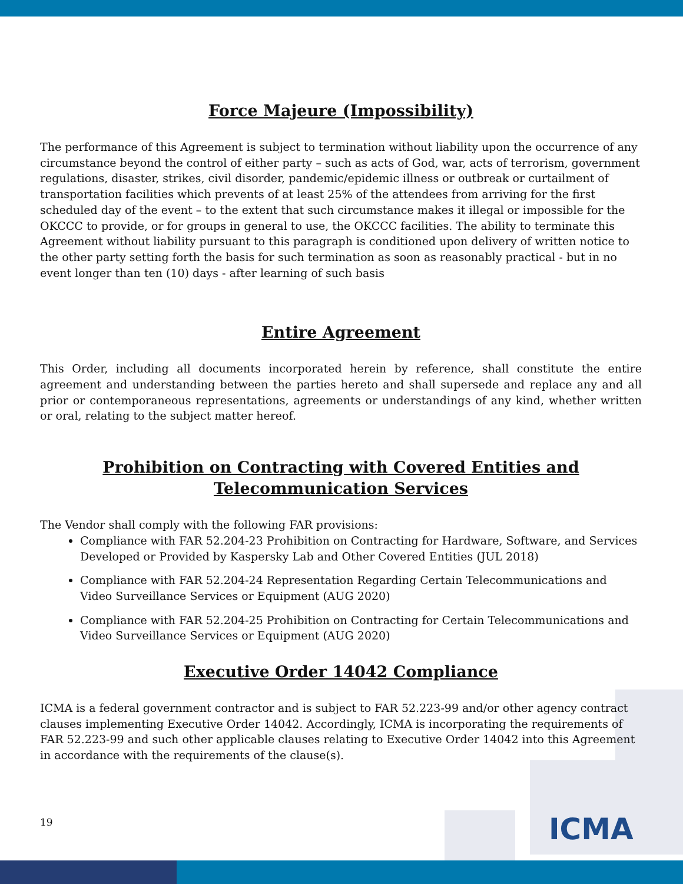Force Majeure (Impossibility)
The performance of this Agreement is subject to termination without liability upon the occurrence of any circumstance beyond the control of either party – such as acts of God, war, acts of terrorism, government regulations, disaster, strikes, civil disorder, pandemic/epidemic illness or outbreak or curtailment of transportation facilities which prevents of at least 25% of the attendees from arriving for the first scheduled day of the event – to the extent that such circumstance makes it illegal or impossible for the OKCCC to provide, or for groups in general to use, the OKCCC facilities. The ability to terminate this Agreement without liability pursuant to this paragraph is conditioned upon delivery of written notice to the other party setting forth the basis for such termination as soon as reasonably practical - but in no event longer than ten (10) days - after learning of such basis
Entire Agreement
This Order, including all documents incorporated herein by reference, shall constitute the entire agreement and understanding between the parties hereto and shall supersede and replace any and all prior or contemporaneous representations, agreements or understandings of any kind, whether written or oral, relating to the subject matter hereof.
Prohibition on Contracting with Covered Entities and Telecommunication Services
The Vendor shall comply with the following FAR provisions:
Compliance with FAR 52.204-23 Prohibition on Contracting for Hardware, Software, and Services Developed or Provided by Kaspersky Lab and Other Covered Entities (JUL 2018)
Compliance with FAR 52.204-24 Representation Regarding Certain Telecommunications and Video Surveillance Services or Equipment (AUG 2020)
Compliance with FAR 52.204-25 Prohibition on Contracting for Certain Telecommunications and Video Surveillance Services or Equipment (AUG 2020)
Executive Order 14042 Compliance
ICMA is a federal government contractor and is subject to FAR 52.223-99 and/or other agency contract clauses implementing Executive Order 14042. Accordingly, ICMA is incorporating the requirements of FAR 52.223-99 and such other applicable clauses relating to Executive Order 14042 into this Agreement in accordance with the requirements of the clause(s).
19 ICMA